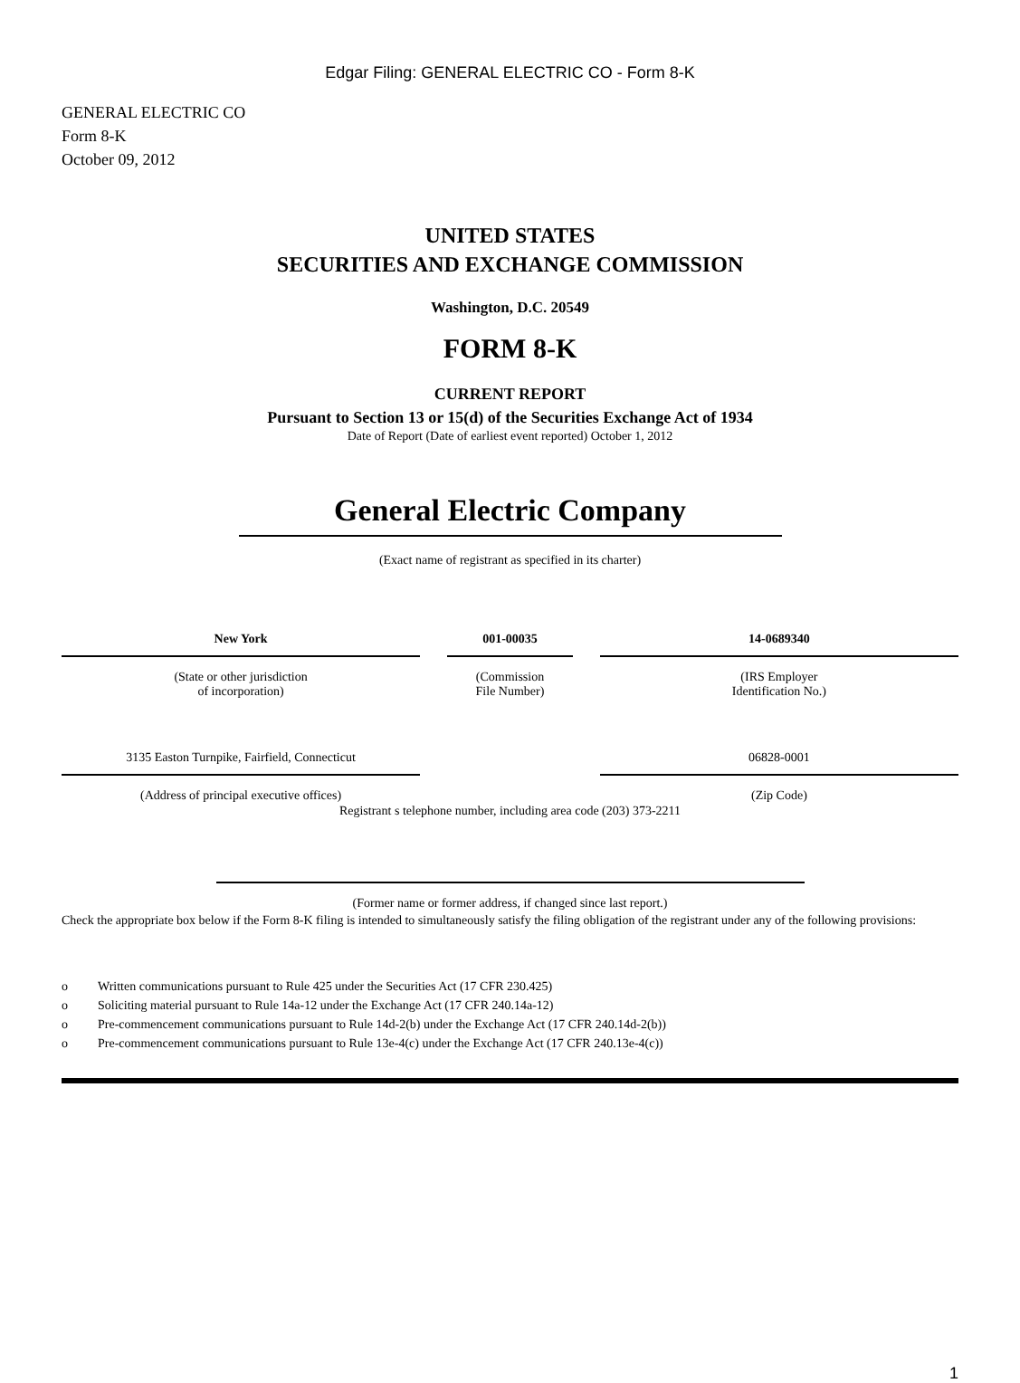Edgar Filing: GENERAL ELECTRIC CO - Form 8-K
GENERAL ELECTRIC CO
Form 8-K
October 09, 2012
UNITED STATES
SECURITIES AND EXCHANGE COMMISSION
Washington, D.C. 20549
FORM 8-K
CURRENT REPORT
Pursuant to Section 13 or 15(d) of the Securities Exchange Act of 1934
Date of Report (Date of earliest event reported) October 1, 2012
General Electric Company
(Exact name of registrant as specified in its charter)
| New York | 001-00035 | 14-0689340 |
| (State or other jurisdiction of incorporation) | (Commission File Number) | (IRS Employer Identification No.) |
| 3135 Easton Turnpike, Fairfield, Connecticut | | 06828-0001 |
| (Address of principal executive offices) | | (Zip Code) |
Registrant s telephone number, including area code (203) 373-2211
(Former name or former address, if changed since last report.)
Check the appropriate box below if the Form 8-K filing is intended to simultaneously satisfy the filing obligation of the registrant under any of the following provisions:
o Written communications pursuant to Rule 425 under the Securities Act (17 CFR 230.425)
o Soliciting material pursuant to Rule 14a-12 under the Exchange Act (17 CFR 240.14a-12)
o Pre-commencement communications pursuant to Rule 14d-2(b) under the Exchange Act (17 CFR 240.14d-2(b))
o Pre-commencement communications pursuant to Rule 13e-4(c) under the Exchange Act (17 CFR 240.13e-4(c))
1